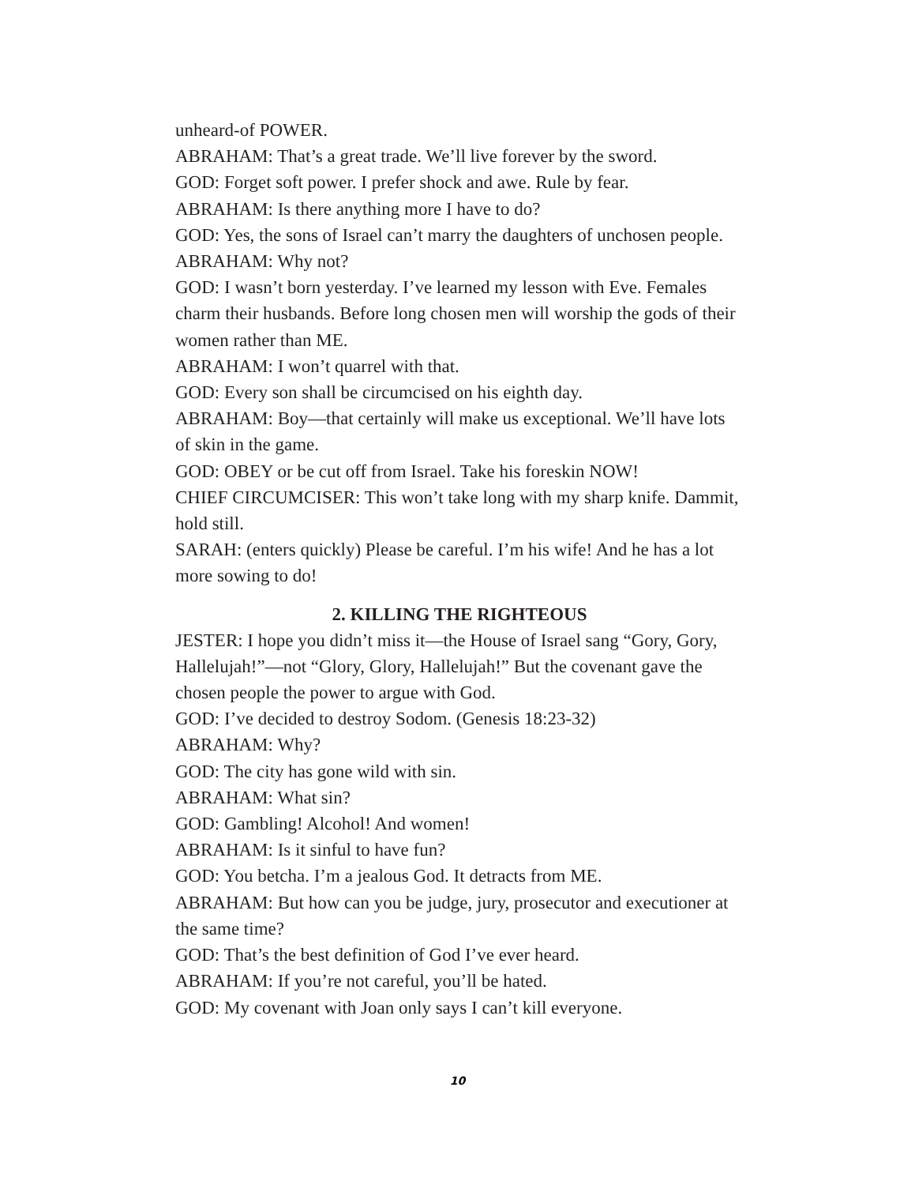unheard-of POWER.
ABRAHAM: That’s a great trade. We’ll live forever by the sword.
GOD: Forget soft power. I prefer shock and awe. Rule by fear.
ABRAHAM: Is there anything more I have to do?
GOD: Yes, the sons of Israel can’t marry the daughters of unchosen people.
ABRAHAM: Why not?
GOD: I wasn’t born yesterday. I’ve learned my lesson with Eve. Females charm their husbands. Before long chosen men will worship the gods of their women rather than ME.
ABRAHAM: I won’t quarrel with that.
GOD: Every son shall be circumcised on his eighth day.
ABRAHAM: Boy—that certainly will make us exceptional. We’ll have lots of skin in the game.
GOD: OBEY or be cut off from Israel. Take his foreskin NOW!
CHIEF CIRCUMCISER: This won’t take long with my sharp knife. Dammit, hold still.
SARAH: (enters quickly) Please be careful. I’m his wife! And he has a lot more sowing to do!
2. KILLING THE RIGHTEOUS
JESTER: I hope you didn’t miss it—the House of Israel sang “Gory, Gory, Hallelujah!”—not “Glory, Glory, Hallelujah!” But the covenant gave the chosen people the power to argue with God.
GOD: I’ve decided to destroy Sodom. (Genesis 18:23-32)
ABRAHAM: Why?
GOD: The city has gone wild with sin.
ABRAHAM: What sin?
GOD: Gambling! Alcohol! And women!
ABRAHAM: Is it sinful to have fun?
GOD: You betcha. I’m a jealous God. It detracts from ME.
ABRAHAM: But how can you be judge, jury, prosecutor and executioner at the same time?
GOD: That’s the best definition of God I’ve ever heard.
ABRAHAM: If you’re not careful, you’ll be hated.
GOD: My covenant with Joan only says I can’t kill everyone.
10